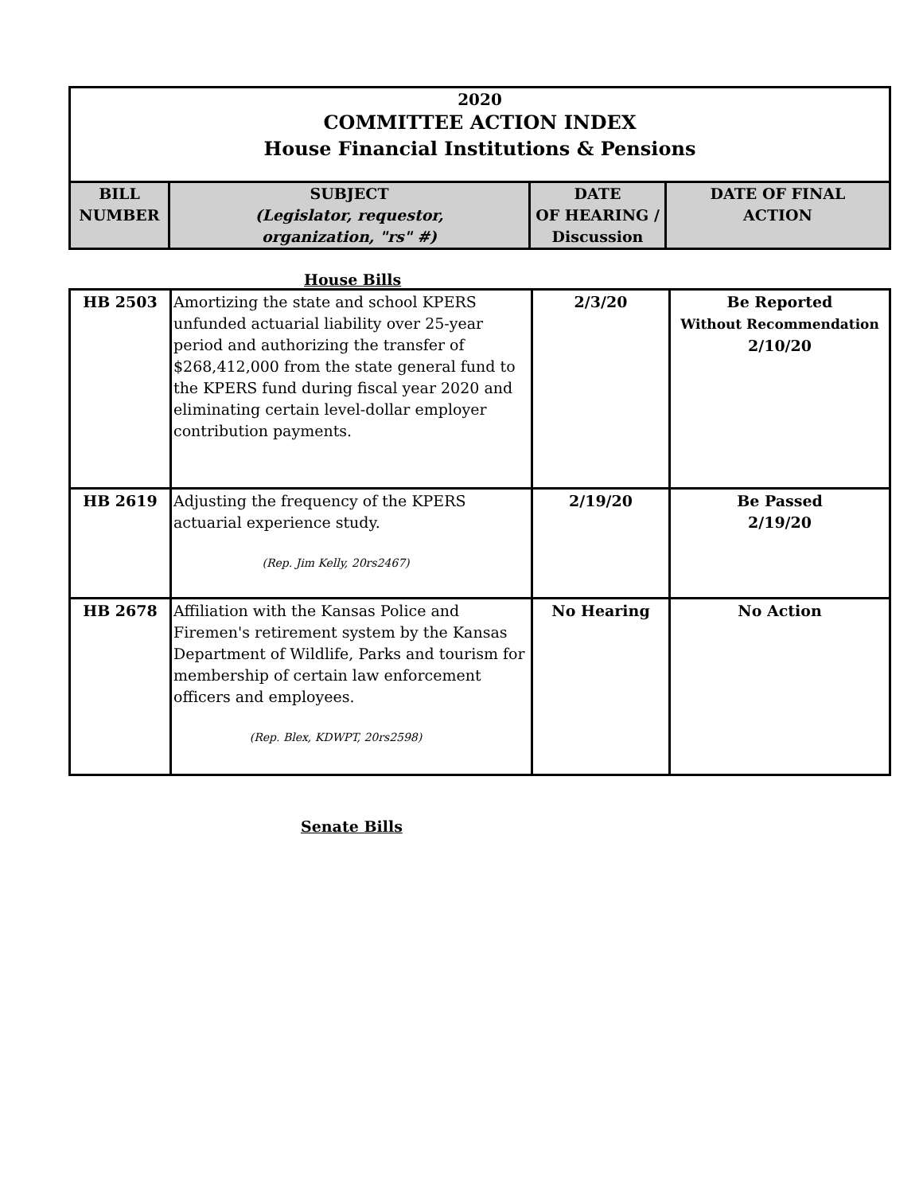2020
COMMITTEE ACTION INDEX
House Financial Institutions & Pensions
| BILL NUMBER | SUBJECT (Legislator, requestor, organization, "rs" #) | DATE OF HEARING / Discussion | DATE OF FINAL ACTION |
| --- | --- | --- | --- |
House Bills
| HB 2503 | Amortizing the state and school KPERS unfunded actuarial liability over 25-year period and authorizing the transfer of $268,412,000 from the state general fund to the KPERS fund during fiscal year 2020 and eliminating certain level-dollar employer contribution payments. | 2/3/20 | Be Reported Without Recommendation 2/10/20 |
| HB 2619 | Adjusting the frequency of the KPERS actuarial experience study. (Rep. Jim Kelly, 20rs2467) | 2/19/20 | Be Passed 2/19/20 |
| HB 2678 | Affiliation with the Kansas Police and Firemen's retirement system by the Kansas Department of Wildlife, Parks and tourism for membership of certain law enforcement officers and employees. (Rep. Blex, KDWPT, 20rs2598) | No Hearing | No Action |
Senate Bills